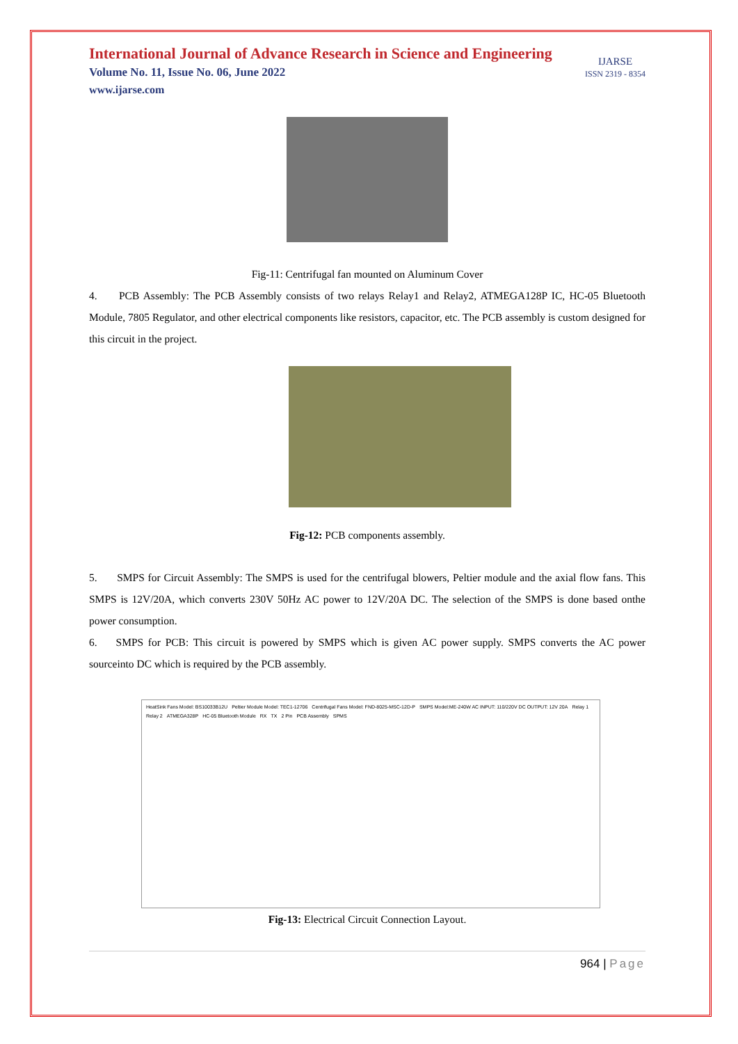International Journal of Advance Research in Science and Engineering
Volume No. 11, Issue No. 06, June 2022
www.ijarse.com
IJARSE
ISSN 2319 - 8354
Fig-11: Centrifugal fan mounted on Aluminum Cover
4. PCB Assembly: The PCB Assembly consists of two relays Relay1 and Relay2, ATMEGA128P IC, HC-05 Bluetooth Module, 7805 Regulator, and other electrical components like resistors, capacitor, etc. The PCB assembly is custom designed for this circuit in the project.
Fig-12: PCB components assembly.
5. SMPS for Circuit Assembly: The SMPS is used for the centrifugal blowers, Peltier module and the axial flow fans. This SMPS is 12V/20A, which converts 230V 50Hz AC power to 12V/20A DC. The selection of the SMPS is done based onthe power consumption.
6. SMPS for PCB: This circuit is powered by SMPS which is given AC power supply. SMPS converts the AC power sourceinto DC which is required by the PCB assembly.
HeatSink Fans Model: BS10033B12U Peltier Module Model: TEC1-12706 Centrifugal Fans Model: FND-8025-MSC-12D-P SMPS Model:ME-240W AC INPUT: 110/220V DC OUTPUT: 12V 20A Relay 1 Relay 2 ATMEGA328P HC-05 Bluetooth Module RX TX 2 Pin PCB Assembly SPMS
Fig-13: Electrical Circuit Connection Layout.
964 | Page